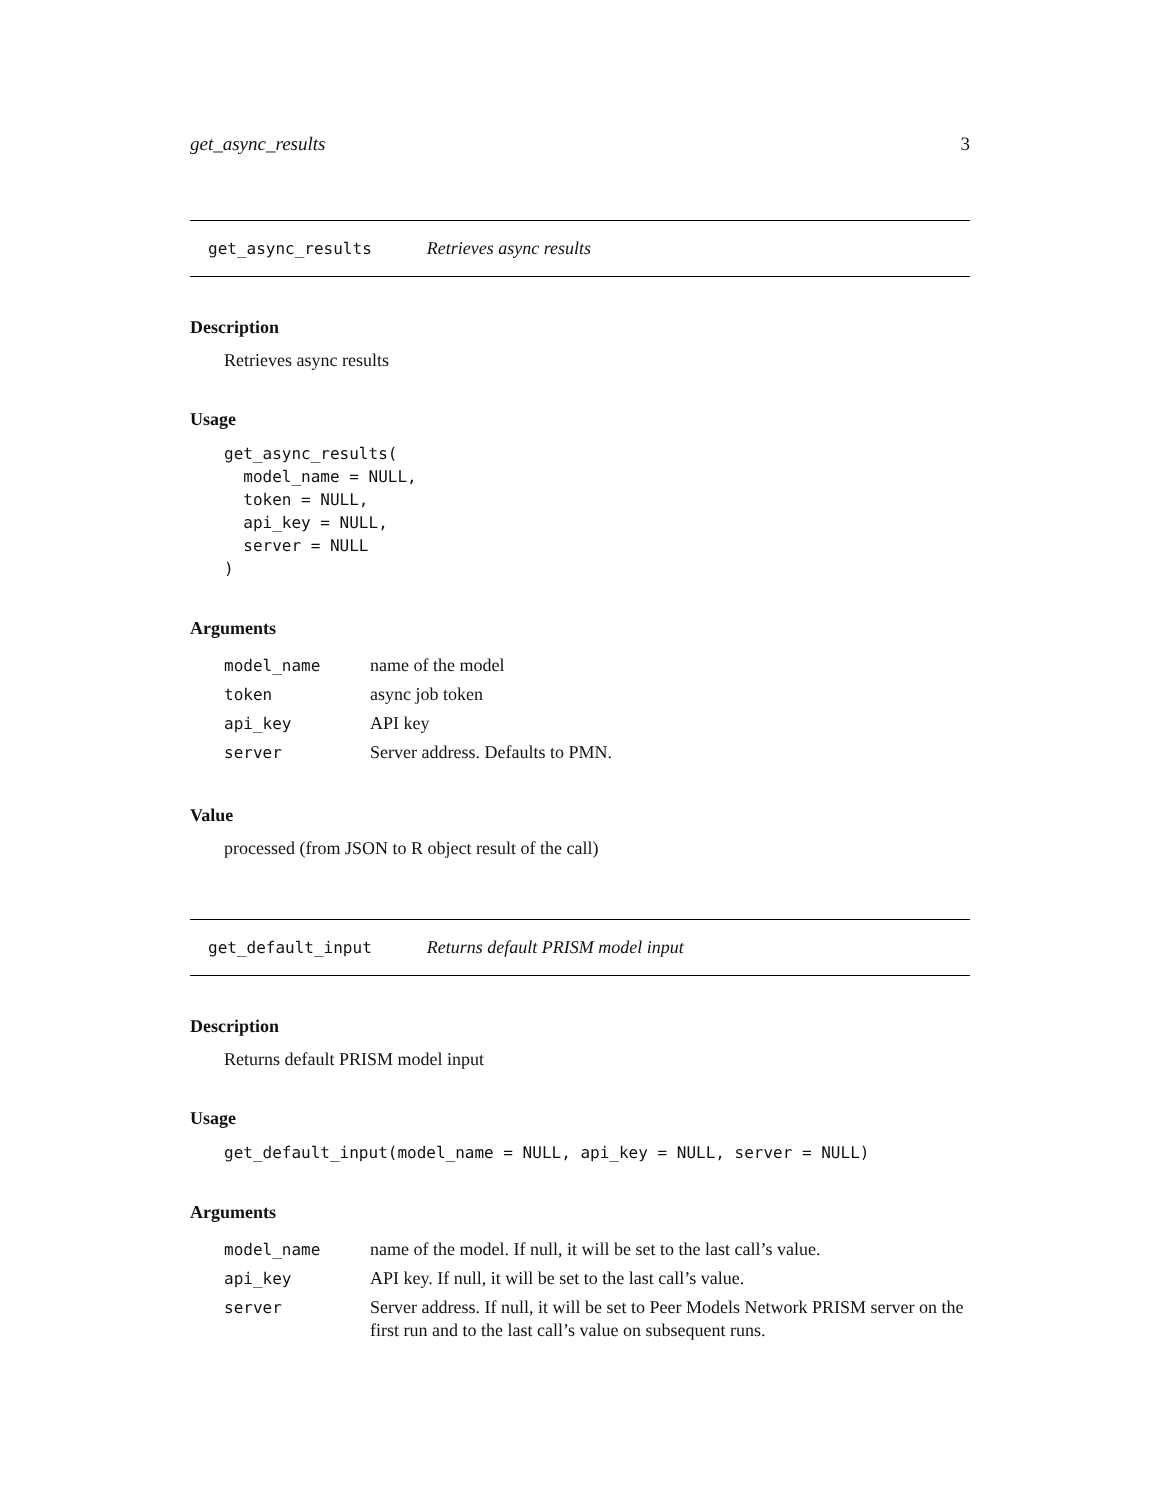get_async_results 3
get_async_results Retrieves async results
Description
Retrieves async results
Usage
get_async_results(
  model_name = NULL,
  token = NULL,
  api_key = NULL,
  server = NULL
)
Arguments
| model_name | name of the model |
| token | async job token |
| api_key | API key |
| server | Server address. Defaults to PMN. |
Value
processed (from JSON to R object result of the call)
get_default_input Returns default PRISM model input
Description
Returns default PRISM model input
Usage
get_default_input(model_name = NULL, api_key = NULL, server = NULL)
Arguments
| model_name | name of the model. If null, it will be set to the last call’s value. |
| api_key | API key. If null, it will be set to the last call’s value. |
| server | Server address. If null, it will be set to Peer Models Network PRISM server on the first run and to the last call’s value on subsequent runs. |